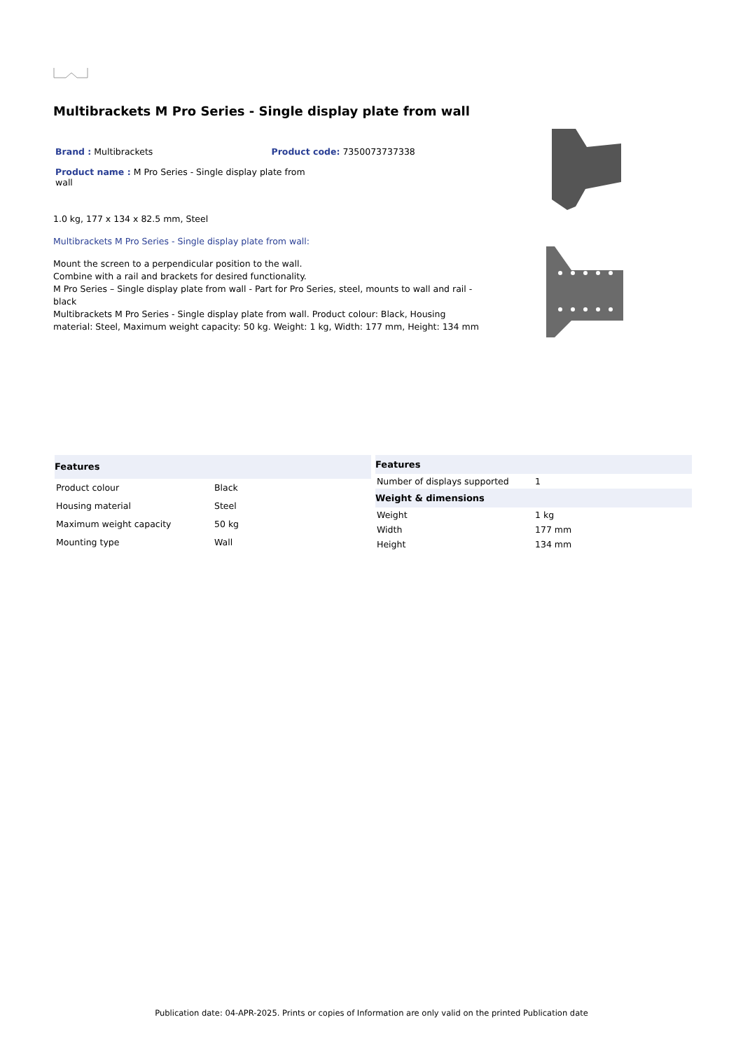Multibrackets M Pro Series - Single display plate from wall
Brand : Multibrackets Product code: 7350073737338
Product name : M Pro Series - Single display plate from wall
1.0 kg, 177 x 134 x 82.5 mm, Steel
Multibrackets M Pro Series - Single display plate from wall:
Mount the screen to a perpendicular position to the wall.
Combine with a rail and brackets for desired functionality.
M Pro Series – Single display plate from wall - Part for Pro Series, steel, mounts to wall and rail - black
Multibrackets M Pro Series - Single display plate from wall. Product colour: Black, Housing material: Steel, Maximum weight capacity: 50 kg. Weight: 1 kg, Width: 177 mm, Height: 134 mm
| Features | |
| --- | --- |
| Product colour | Black |
| Housing material | Steel |
| Maximum weight capacity | 50 kg |
| Mounting type | Wall |
| Features | |
| --- | --- |
| Number of displays supported | 1 |
| Weight & dimensions | |
| Weight | 1 kg |
| Width | 177 mm |
| Height | 134 mm |
Publication date: 04-APR-2025. Prints or copies of Information are only valid on the printed Publication date